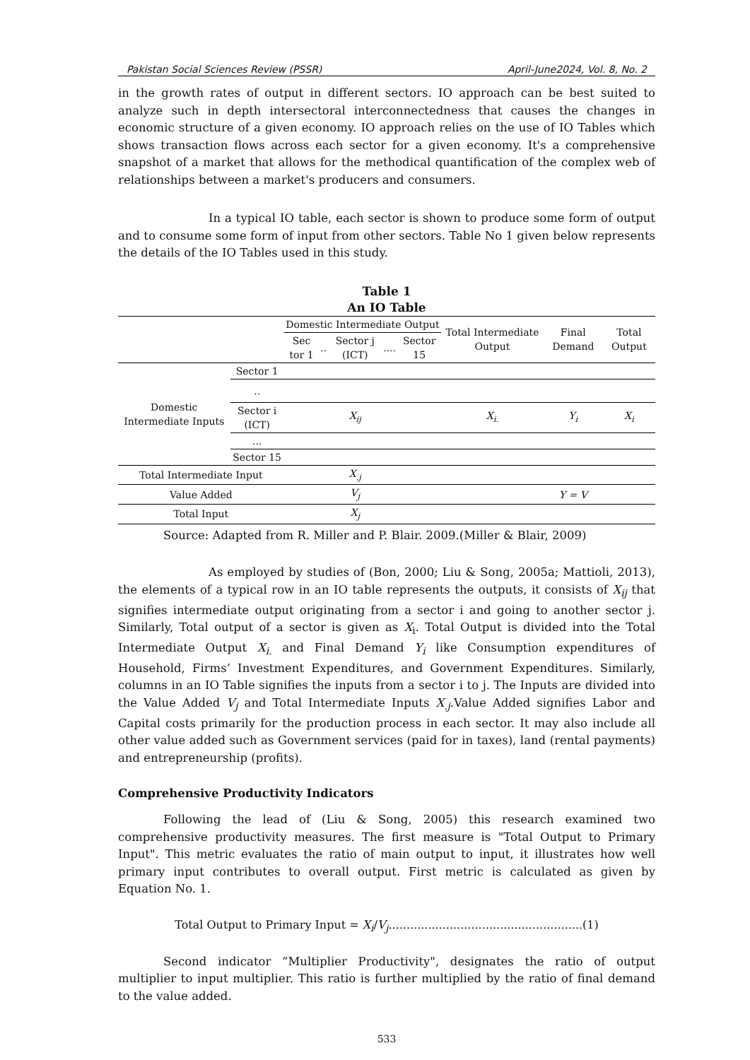Pakistan Social Sciences Review (PSSR) April-June2024, Vol. 8, No. 2
in the growth rates of output in different sectors. IO approach can be best suited to analyze such in depth intersectoral interconnectedness that causes the changes in economic structure of a given economy. IO approach relies on the use of IO Tables which shows transaction flows across each sector for a given economy. It's a comprehensive snapshot of a market that allows for the methodical quantification of the complex web of relationships between a market's producers and consumers.
In a typical IO table, each sector is shown to produce some form of output and to consume some form of input from other sectors. Table No 1 given below represents the details of the IO Tables used in this study.
Table 1
An IO Table
| | | Domestic Intermediate Output | | | | | Total Intermediate Output | Final Demand | Total Output |
| | | Sec tor 1 | .. | Sector j (ICT) | .... | Sector 15 | | | |
| Domestic Intermediate Inputs | Sector 1 | | | | | | | | |
| | .. | | | | | | | | |
| | Sector i (ICT) | | | X<sub>ij</sub> | | | X<sub>i.</sub> | Y<sub>i</sub> | X<sub>i</sub> |
| | ... | | | | | | | | |
| | Sector 15 | | | | | | | | |
| Total Intermediate Input | | | | X<sub>.j</sub> | | | | | |
| Value Added | | | | V<sub>j</sub> | | | | Y = V | |
| Total Input | | | | X<sub>j</sub> | | | | | |
Source: Adapted from R. Miller and P. Blair. 2009.(Miller & Blair, 2009)
As employed by studies of (Bon, 2000; Liu & Song, 2005a; Mattioli, 2013), the elements of a typical row in an IO table represents the outputs, it consists of X<sub>ij</sub> that signifies intermediate output originating from a sector i and going to another sector j. Similarly, Total output of a sector is given as X<sub>i</sub>. Total Output is divided into the Total Intermediate Output X<sub>i.</sub> and Final Demand Y<sub>i</sub> like Consumption expenditures of Household, Firms’ Investment Expenditures, and Government Expenditures. Similarly, columns in an IO Table signifies the inputs from a sector i to j. The Inputs are divided into the Value Added V<sub>j</sub> and Total Intermediate Inputs X<sub>.j</sub>.Value Added signifies Labor and Capital costs primarily for the production process in each sector. It may also include all other value added such as Government services (paid for in taxes), land (rental payments) and entrepreneurship (profits).
Comprehensive Productivity Indicators
Following the lead of (Liu & Song, 2005) this research examined two comprehensive productivity measures. The first measure is "Total Output to Primary Input". This metric evaluates the ratio of main output to input, it illustrates how well primary input contributes to overall output. First metric is calculated as given by Equation No. 1.
Total Output to Primary Input = X<sub>i</sub>/V<sub>j</sub>......................................................(1)
Second indicator “Multiplier Productivity", designates the ratio of output multiplier to input multiplier. This ratio is further multiplied by the ratio of final demand to the value added.
533